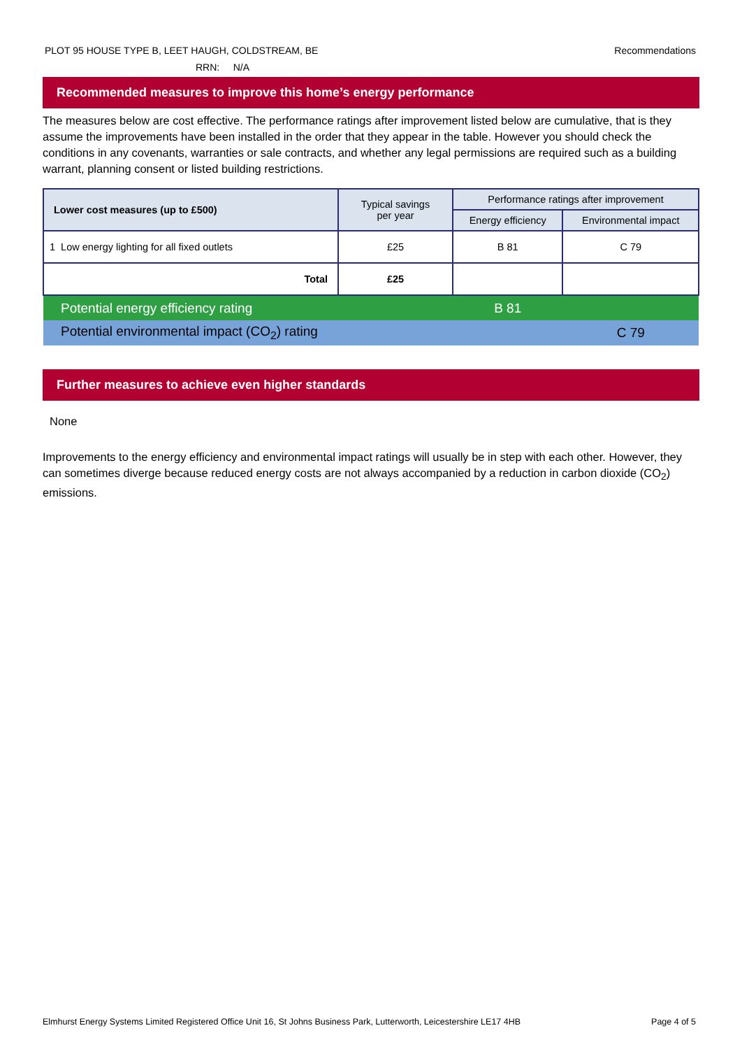PLOT 95 HOUSE TYPE B, LEET HAUGH, COLDSTREAM, BE Recommendations
RRN: N/A
Recommended measures to improve this home’s energy performance
The measures below are cost effective. The performance ratings after improvement listed below are cumulative, that is they assume the improvements have been installed in the order that they appear in the table. However you should check the conditions in any covenants, warranties or sale contracts, and whether any legal permissions are required such as a building warrant, planning consent or listed building restrictions.
| Lower cost measures (up to £500) | Typical savings per year | Performance ratings after improvement | |
| --- | --- | --- | --- |
| | | Energy efficiency | Environmental impact |
| 1 Low energy lighting for all fixed outlets | £25 | B 81 | C 79 |
| Total | £25 | | |
| Potential energy efficiency rating | | B 81 | |
| Potential environmental impact (CO<sub>2</sub>) rating | | | C 79 |
Further measures to achieve even higher standards
None
Improvements to the energy efficiency and environmental impact ratings will usually be in step with each other. However, they can sometimes diverge because reduced energy costs are not always accompanied by a reduction in carbon dioxide (CO<sub>2</sub>) emissions.
Elmhurst Energy Systems Limited Registered Office Unit 16, St Johns Business Park, Lutterworth, Leicestershire LE17 4HB Page 4 of 5